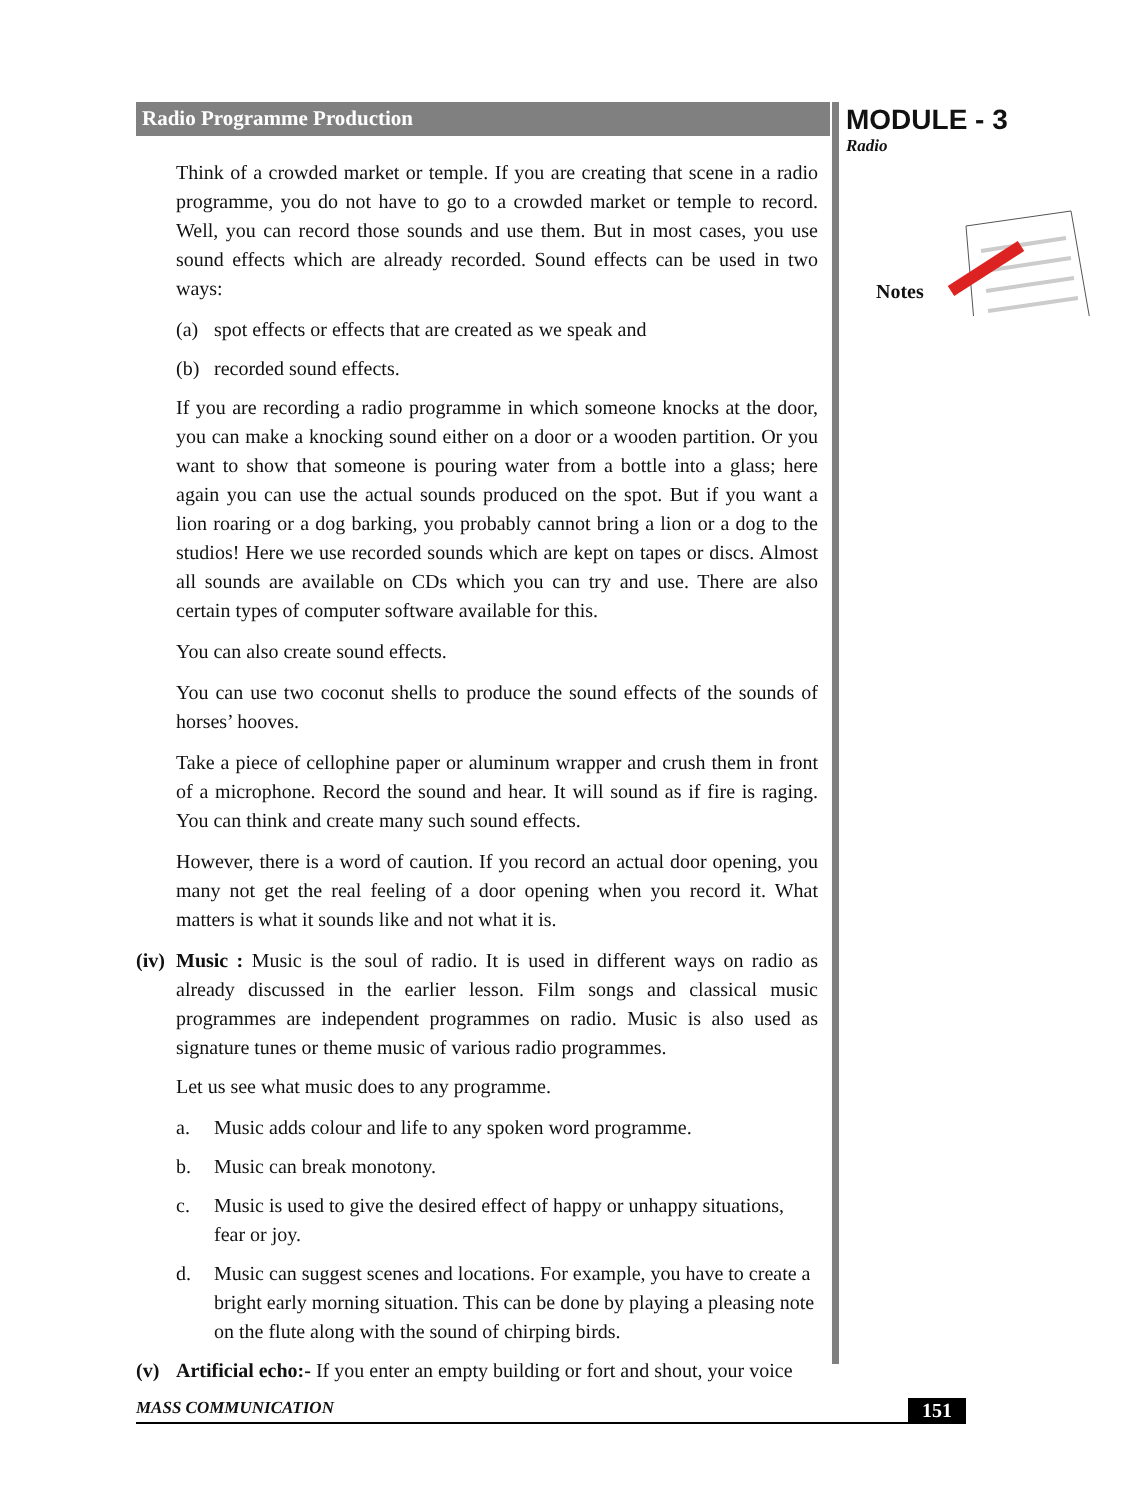Radio Programme Production
Think of a crowded market or temple. If you are creating that scene in a radio programme, you do not have to go to a crowded market or temple to record. Well, you can record those sounds and use them. But in most cases, you use sound effects which are already recorded. Sound effects can be used in two ways:
(a) spot effects or effects that are created as we speak and
(b) recorded sound effects.
If you are recording a radio programme in which someone knocks at the door, you can make a knocking sound either on a door or a wooden partition. Or you want to show that someone is pouring water from a bottle into a glass; here again you can use the actual sounds produced on the spot. But if you want a lion roaring or a dog barking, you probably cannot bring a lion or a dog to the studios! Here we use recorded sounds which are kept on tapes or discs. Almost all sounds are available on CDs which you can try and use. There are also certain types of computer software available for this.
You can also create sound effects.
You can use two coconut shells to produce the sound effects of the sounds of horses’ hooves.
Take a piece of cellophine paper or aluminum wrapper and crush them in front of a microphone. Record the sound and hear. It will sound as if fire is raging. You can think and create many such sound effects.
However, there is a word of caution. If you record an actual door opening, you many not get the real feeling of a door opening when you record it. What matters is what it sounds like and not what it is.
(iv) Music : Music is the soul of radio. It is used in different ways on radio as already discussed in the earlier lesson. Film songs and classical music programmes are independent programmes on radio. Music is also used as signature tunes or theme music of various radio programmes.
Let us see what music does to any programme.
a. Music adds colour and life to any spoken word programme.
b. Music can break monotony.
c. Music is used to give the desired effect of happy or unhappy situations, fear or joy.
d. Music can suggest scenes and locations. For example, you have to create a bright early morning situation. This can be done by playing a pleasing note on the flute along with the sound of chirping birds.
(v) Artificial echo:- If you enter an empty building or fort and shout, your voice
MODULE - 3
Radio
Notes
MASS COMMUNICATION 151